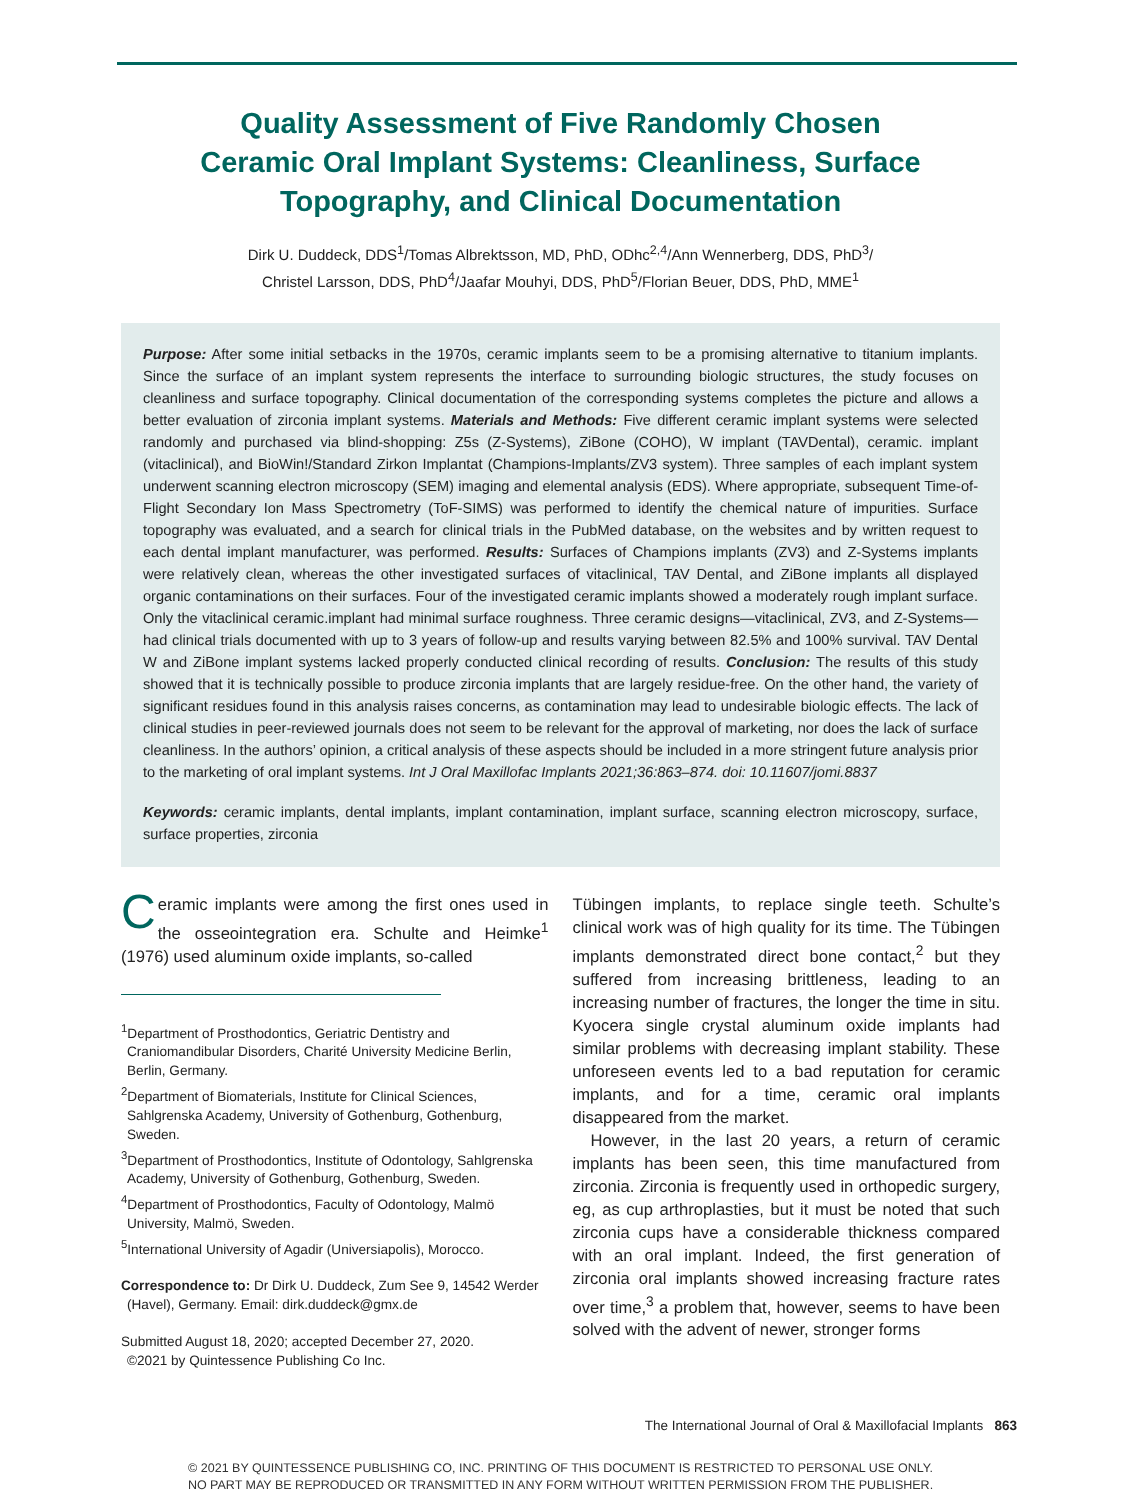Quality Assessment of Five Randomly Chosen
Ceramic Oral Implant Systems: Cleanliness, Surface
Topography, and Clinical Documentation
Dirk U. Duddeck, DDS<sup>1</sup>/Tomas Albrektsson, MD, PhD, ODhc<sup>2,4</sup>/Ann Wennerberg, DDS, PhD<sup>3</sup>/
Christel Larsson, DDS, PhD<sup>4</sup>/Jaafar Mouhyi, DDS, PhD<sup>5</sup>/Florian Beuer, DDS, PhD, MME<sup>1</sup>
Purpose: After some initial setbacks in the 1970s, ceramic implants seem to be a promising alternative to titanium implants. Since the surface of an implant system represents the interface to surrounding biologic structures, the study focuses on cleanliness and surface topography. Clinical documentation of the corresponding systems completes the picture and allows a better evaluation of zirconia implant systems. Materials and Methods: Five different ceramic implant systems were selected randomly and purchased via blind-shopping: Z5s (Z-Systems), ZiBone (COHO), W implant (TAVDental), ceramic. implant (vitaclinical), and BioWin!/Standard Zirkon Implantat (Champions-Implants/ZV3 system). Three samples of each implant system underwent scanning electron microscopy (SEM) imaging and elemental analysis (EDS). Where appropriate, subsequent Time-of-Flight Secondary Ion Mass Spectrometry (ToF-SIMS) was performed to identify the chemical nature of impurities. Surface topography was evaluated, and a search for clinical trials in the PubMed database, on the websites and by written request to each dental implant manufacturer, was performed. Results: Surfaces of Champions implants (ZV3) and Z-Systems implants were relatively clean, whereas the other investigated surfaces of vitaclinical, TAV Dental, and ZiBone implants all displayed organic contaminations on their surfaces. Four of the investigated ceramic implants showed a moderately rough implant surface. Only the vitaclinical ceramic.implant had minimal surface roughness. Three ceramic designs—vitaclinical, ZV3, and Z-Systems—had clinical trials documented with up to 3 years of follow-up and results varying between 82.5% and 100% survival. TAV Dental W and ZiBone implant systems lacked properly conducted clinical recording of results. Conclusion: The results of this study showed that it is technically possible to produce zirconia implants that are largely residue-free. On the other hand, the variety of significant residues found in this analysis raises concerns, as contamination may lead to undesirable biologic effects. The lack of clinical studies in peer-reviewed journals does not seem to be relevant for the approval of marketing, nor does the lack of surface cleanliness. In the authors’ opinion, a critical analysis of these aspects should be included in a more stringent future analysis prior to the marketing of oral implant systems. Int J Oral Maxillofac Implants 2021;36:863–874. doi: 10.11607/jomi.8837
Keywords: ceramic implants, dental implants, implant contamination, implant surface, scanning electron microscopy, surface, surface properties, zirconia
Ceramic implants were among the first ones used in the osseointegration era. Schulte and Heimke<sup>1</sup> (1976) used aluminum oxide implants, so-called
<sup>1</sup> Department of Prosthodontics, Geriatric Dentistry and Craniomandibular Disorders, Charité University Medicine Berlin, Berlin, Germany.
<sup>2</sup> Department of Biomaterials, Institute for Clinical Sciences, Sahlgrenska Academy, University of Gothenburg, Gothenburg, Sweden.
<sup>3</sup> Department of Prosthodontics, Institute of Odontology, Sahlgrenska Academy, University of Gothenburg, Gothenburg, Sweden.
<sup>4</sup> Department of Prosthodontics, Faculty of Odontology, Malmö University, Malmö, Sweden.
<sup>5</sup> International University of Agadir (Universiapolis), Morocco.
Correspondence to: Dr Dirk U. Duddeck, Zum See 9, 14542 Werder (Havel), Germany. Email: dirk.duddeck@gmx.de
Submitted August 18, 2020; accepted December 27, 2020.
©2021 by Quintessence Publishing Co Inc.
Tübingen implants, to replace single teeth. Schulte’s clinical work was of high quality for its time. The Tübingen implants demonstrated direct bone contact,<sup>2</sup> but they suffered from increasing brittleness, leading to an increasing number of fractures, the longer the time in situ. Kyocera single crystal aluminum oxide implants had similar problems with decreasing implant stability. These unforeseen events led to a bad reputation for ceramic implants, and for a time, ceramic oral implants disappeared from the market.
However, in the last 20 years, a return of ceramic implants has been seen, this time manufactured from zirconia. Zirconia is frequently used in orthopedic surgery, eg, as cup arthroplasties, but it must be noted that such zirconia cups have a considerable thickness compared with an oral implant. Indeed, the first generation of zirconia oral implants showed increasing fracture rates over time,<sup>3</sup> a problem that, however, seems to have been solved with the advent of newer, stronger forms
The International Journal of Oral & Maxillofacial Implants 863
© 2021 BY QUINTESSENCE PUBLISHING CO, INC. PRINTING OF THIS DOCUMENT IS RESTRICTED TO PERSONAL USE ONLY.
NO PART MAY BE REPRODUCED OR TRANSMITTED IN ANY FORM WITHOUT WRITTEN PERMISSION FROM THE PUBLISHER.